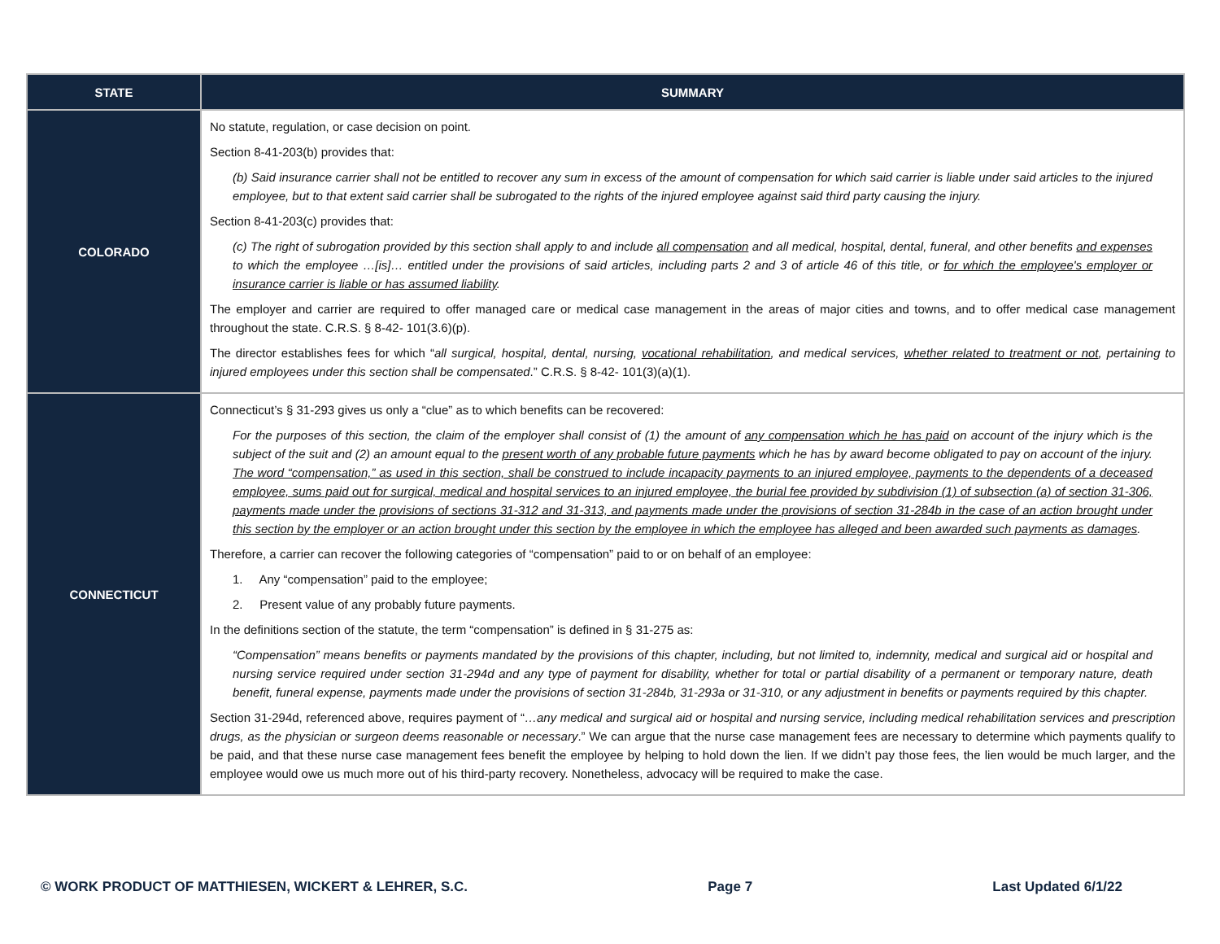| STATE | SUMMARY |
| --- | --- |
| COLORADO | No statute, regulation, or case decision on point. Section 8-41-203(b) provides that: (b) Said insurance carrier shall not be entitled to recover any sum in excess of the amount of compensation for which said carrier is liable under said articles to the injured employee, but to that extent said carrier shall be subrogated to the rights of the injured employee against said third party causing the injury. Section 8-41-203(c) provides that: (c) The right of subrogation provided by this section shall apply to and include all compensation and all medical, hospital, dental, funeral, and other benefits and expenses to which the employee …[is]… entitled under the provisions of said articles, including parts 2 and 3 of article 46 of this title, or for which the employee's employer or insurance carrier is liable or has assumed liability . The employer and carrier are required to offer managed care or medical case management in the areas of major cities and towns, and to offer medical case management throughout the state. C.R.S. § 8-42- 101(3.6)(p). The director establishes fees for which “ all surgical, hospital, dental, nursing, vocational rehabilitation , and medical services, whether related to treatment or not , pertaining to injured employees under this section shall be compensated .” C.R.S. § 8-42- 101(3)(a)(1). |
| CONNECTICUT | Connecticut’s § 31-293 gives us only a “clue” as to which benefits can be recovered: For the purposes of this section, the claim of the employer shall consist of (1) the amount of any compensation which he has paid on account of the injury which is the subject of the suit and (2) an amount equal to the present worth of any probable future payments which he has by award become obligated to pay on account of the injury. The word “compensation,” as used in this section, shall be construed to include incapacity payments to an injured employee, payments to the dependents of a deceased employee, sums paid out for surgical, medical and hospital services to an injured employee, the burial fee provided by subdivision (1) of subsection (a) of section 31-306, payments made under the provisions of sections 31-312 and 31-313, and payments made under the provisions of section 31-284b in the case of an action brought under this section by the employer or an action brought under this section by the employee in which the employee has alleged and been awarded such payments as damages . Therefore, a carrier can recover the following categories of “compensation” paid to or on behalf of an employee: 1. Any “compensation” paid to the employee; 2. Present value of any probably future payments. In the definitions section of the statute, the term “compensation” is defined in § 31-275 as: “Compensation” means benefits or payments mandated by the provisions of this chapter, including, but not limited to, indemnity, medical and surgical aid or hospital and nursing service required under section 31-294d and any type of payment for disability, whether for total or partial disability of a permanent or temporary nature, death benefit, funeral expense, payments made under the provisions of section 31-284b, 31-293a or 31-310, or any adjustment in benefits or payments required by this chapter. Section 31-294d, referenced above, requires payment of “ …any medical and surgical aid or hospital and nursing service, including medical rehabilitation services and prescription drugs, as the physician or surgeon deems reasonable or necessary .” We can argue that the nurse case management fees are necessary to determine which payments qualify to be paid, and that these nurse case management fees benefit the employee by helping to hold down the lien. If we didn’t pay those fees, the lien would be much larger, and the employee would owe us much more out of his third-party recovery. Nonetheless, advocacy will be required to make the case. |
© WORK PRODUCT OF MATTHIESEN, WICKERT & LEHRER, S.C. Page 7 Last Updated 6/1/22